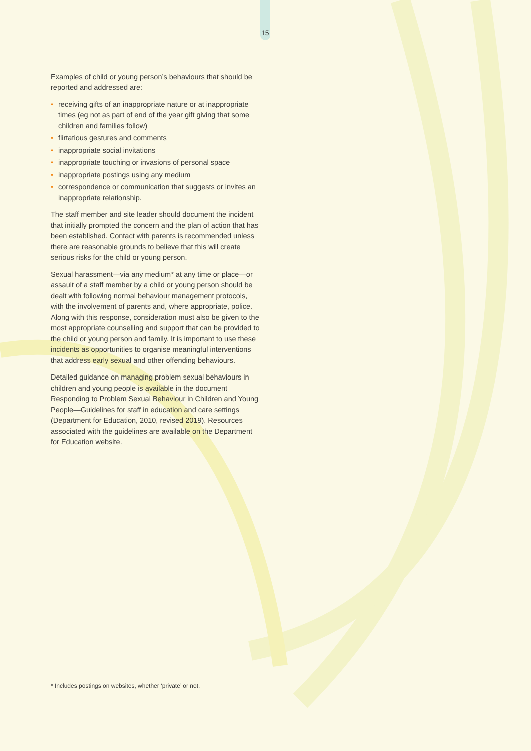15
Examples of child or young person’s behaviours that should be reported and addressed are:
• receiving gifts of an inappropriate nature or at inappropriate times (eg not as part of end of the year gift giving that some children and families follow)
• flirtatious gestures and comments
• inappropriate social invitations
• inappropriate touching or invasions of personal space
• inappropriate postings using any medium
• correspondence or communication that suggests or invites an inappropriate relationship.
The staff member and site leader should document the incident that initially prompted the concern and the plan of action that has been established. Contact with parents is recommended unless there are reasonable grounds to believe that this will create serious risks for the child or young person.
Sexual harassment—via any medium* at any time or place—or assault of a staff member by a child or young person should be dealt with following normal behaviour management protocols, with the involvement of parents and, where appropriate, police. Along with this response, consideration must also be given to the most appropriate counselling and support that can be provided to the child or young person and family. It is important to use these incidents as opportunities to organise meaningful interventions that address early sexual and other offending behaviours.
Detailed guidance on managing problem sexual behaviours in children and young people is available in the document Responding to Problem Sexual Behaviour in Children and Young People—Guidelines for staff in education and care settings (Department for Education, 2010, revised 2019). Resources associated with the guidelines are available on the Department for Education website.
* Includes postings on websites, whether ‘private’ or not.